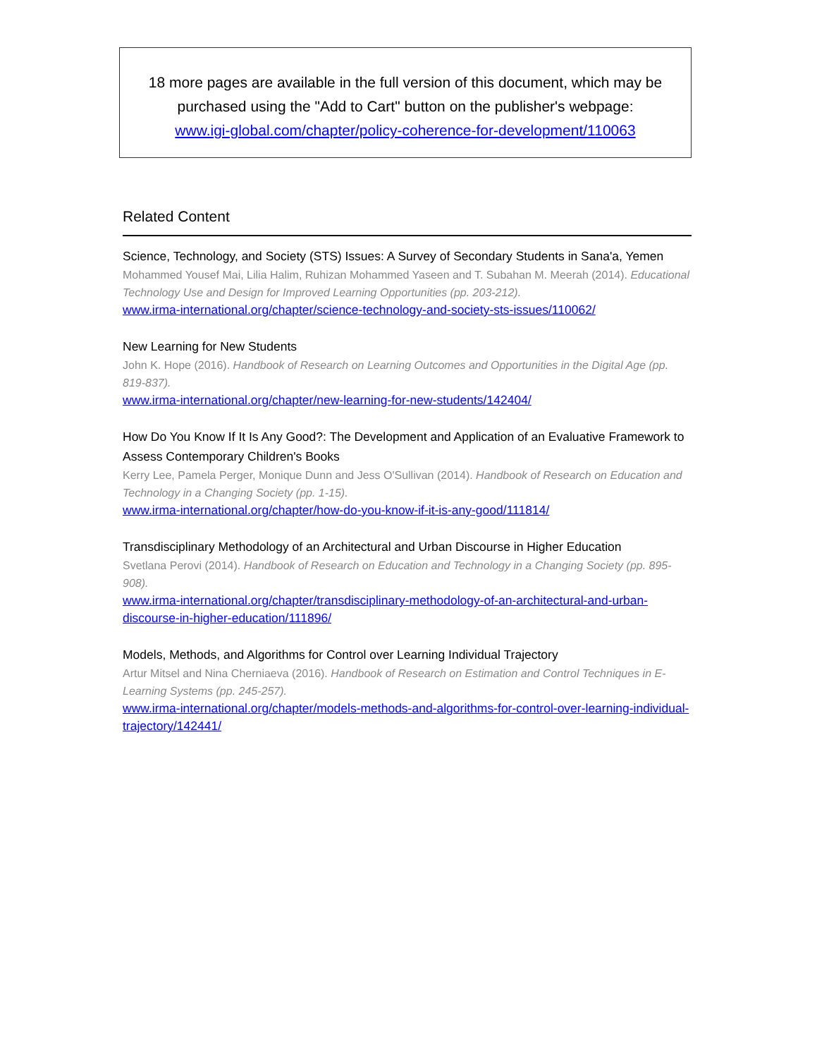18 more pages are available in the full version of this document, which may be purchased using the "Add to Cart" button on the publisher's webpage:
www.igi-global.com/chapter/policy-coherence-for-development/110063
Related Content
Science, Technology, and Society (STS) Issues: A Survey of Secondary Students in Sana'a, Yemen
Mohammed Yousef Mai, Lilia Halim, Ruhizan Mohammed Yaseen and T. Subahan M. Meerah (2014). Educational Technology Use and Design for Improved Learning Opportunities (pp. 203-212).
www.irma-international.org/chapter/science-technology-and-society-sts-issues/110062/
New Learning for New Students
John K. Hope (2016). Handbook of Research on Learning Outcomes and Opportunities in the Digital Age (pp. 819-837).
www.irma-international.org/chapter/new-learning-for-new-students/142404/
How Do You Know If It Is Any Good?: The Development and Application of an Evaluative Framework to Assess Contemporary Children's Books
Kerry Lee, Pamela Perger, Monique Dunn and Jess O'Sullivan (2014). Handbook of Research on Education and Technology in a Changing Society (pp. 1-15).
www.irma-international.org/chapter/how-do-you-know-if-it-is-any-good/111814/
Transdisciplinary Methodology of an Architectural and Urban Discourse in Higher Education
Svetlana Perovi (2014). Handbook of Research on Education and Technology in a Changing Society (pp. 895-908).
www.irma-international.org/chapter/transdisciplinary-methodology-of-an-architectural-and-urban-discourse-in-higher-education/111896/
Models, Methods, and Algorithms for Control over Learning Individual Trajectory
Artur Mitsel and Nina Cherniaeva (2016). Handbook of Research on Estimation and Control Techniques in E-Learning Systems (pp. 245-257).
www.irma-international.org/chapter/models-methods-and-algorithms-for-control-over-learning-individual-trajectory/142441/